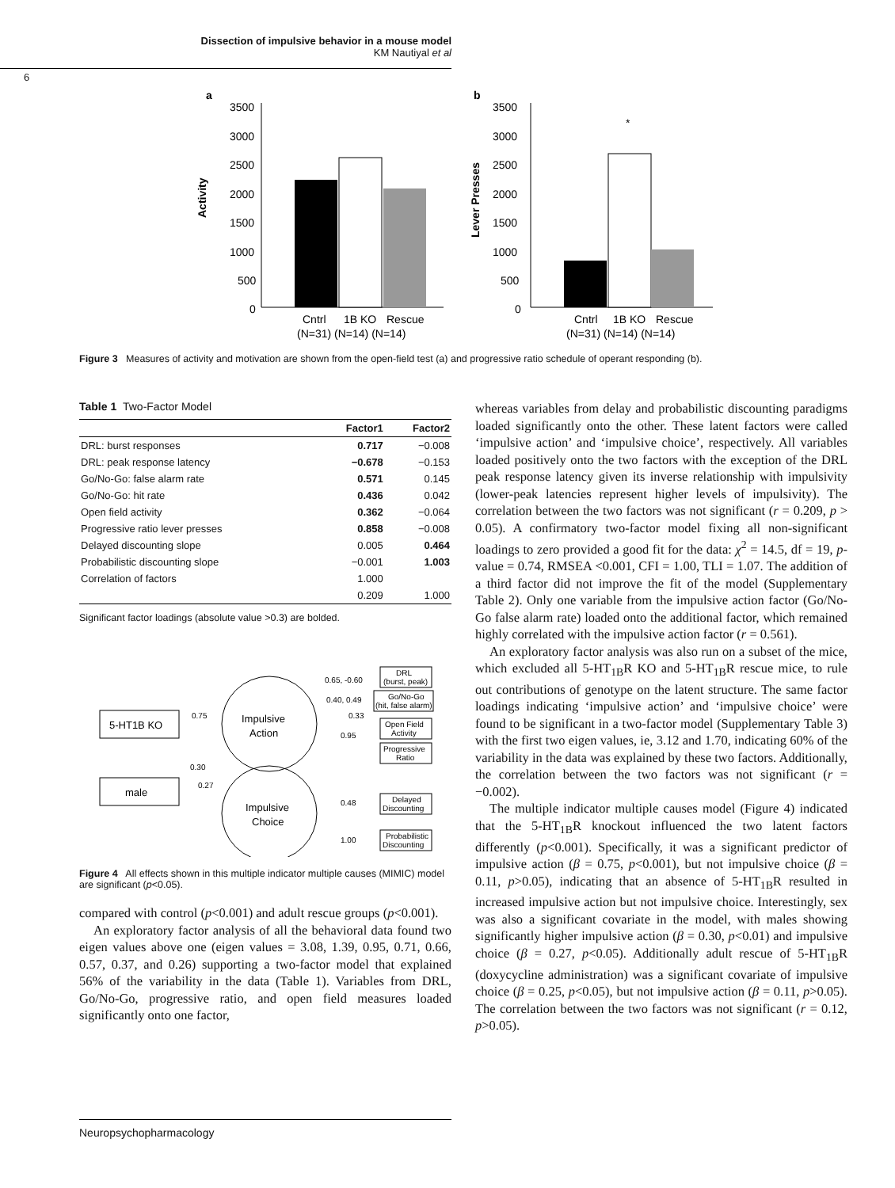Dissection of impulsive behavior in a mouse model
KM Nautiyal et al
6
a
b
Activity
Lever Presses
3500
3000
2500
2000
1500
1000
500
0
Cntrl
1B KO
Rescue
(N=31) (N=14) (N=14)
3500
3000
2500
2000
1500
1000
500
0
*
Cntrl
1B KO
Rescue
(N=31) (N=14) (N=14)
Figure 3 Measures of activity and motivation are shown from the open-field test (a) and progressive ratio schedule of operant responding (b).
Table 1 Two-Factor Model
| | Factor1 | Factor2 |
| --- | --- | --- |
| DRL: burst responses | 0.717 | −0.008 |
| DRL: peak response latency | −0.678 | −0.153 |
| Go/No-Go: false alarm rate | 0.571 | 0.145 |
| Go/No-Go: hit rate | 0.436 | 0.042 |
| Open field activity | 0.362 | −0.064 |
| Progressive ratio lever presses | 0.858 | −0.008 |
| Delayed discounting slope | 0.005 | 0.464 |
| Probabilistic discounting slope | −0.001 | 1.003 |
| Correlation of factors | 1.000 | |
| | 0.209 | 1.000 |
Significant factor loadings (absolute value >0.3) are bolded.
5-HT1B KO
male
Impulsive
Action
Impulsive
Choice
0.75
0.30
0.27
0.65, -0.60
0.40, 0.49
0.33
0.95
0.48
1.00
DRL
(burst, peak)
Go/No-Go
(hit, false alarm)
Open Field
Activity
Progressive
Ratio
Delayed
Discounting
Probabilistic
Discounting
Figure 4 All effects shown in this multiple indicator multiple causes (MIMIC) model are significant (p<0.05).
compared with control (p<0.001) and adult rescue groups (p<0.001).
An exploratory factor analysis of all the behavioral data found two eigen values above one (eigen values = 3.08, 1.39, 0.95, 0.71, 0.66, 0.57, 0.37, and 0.26) supporting a two-factor model that explained 56% of the variability in the data (Table 1). Variables from DRL, Go/No-Go, progressive ratio, and open field measures loaded significantly onto one factor,
whereas variables from delay and probabilistic discounting paradigms loaded significantly onto the other. These latent factors were called ‘impulsive action’ and ‘impulsive choice’, respectively. All variables loaded positively onto the two factors with the exception of the DRL peak response latency given its inverse relationship with impulsivity (lower-peak latencies represent higher levels of impulsivity). The correlation between the two factors was not significant (r = 0.209, p > 0.05). A confirmatory two-factor model fixing all non-significant loadings to zero provided a good fit for the data: χ<sup>2</sup> = 14.5, df = 19, p-value = 0.74, RMSEA <0.001, CFI = 1.00, TLI = 1.07. The addition of a third factor did not improve the fit of the model (Supplementary Table 2). Only one variable from the impulsive action factor (Go/No-Go false alarm rate) loaded onto the additional factor, which remained highly correlated with the impulsive action factor (r = 0.561).
An exploratory factor analysis was also run on a subset of the mice, which excluded all 5-HT<sub>1B</sub>R KO and 5-HT<sub>1B</sub>R rescue mice, to rule out contributions of genotype on the latent structure. The same factor loadings indicating ‘impulsive action’ and ‘impulsive choice’ were found to be significant in a two-factor model (Supplementary Table 3) with the first two eigen values, ie, 3.12 and 1.70, indicating 60% of the variability in the data was explained by these two factors. Additionally, the correlation between the two factors was not significant (r = −0.002).
The multiple indicator multiple causes model (Figure 4) indicated that the 5-HT<sub>1B</sub>R knockout influenced the two latent factors differently (p<0.001). Specifically, it was a significant predictor of impulsive action (β = 0.75, p<0.001), but not impulsive choice (β = 0.11, p>0.05), indicating that an absence of 5-HT<sub>1B</sub>R resulted in increased impulsive action but not impulsive choice. Interestingly, sex was also a significant covariate in the model, with males showing significantly higher impulsive action (β = 0.30, p<0.01) and impulsive choice (β = 0.27, p<0.05). Additionally adult rescue of 5-HT<sub>1B</sub>R (doxycycline administration) was a significant covariate of impulsive choice (β = 0.25, p<0.05), but not impulsive action (β = 0.11, p>0.05). The correlation between the two factors was not significant (r = 0.12, p>0.05).
Neuropsychopharmacology